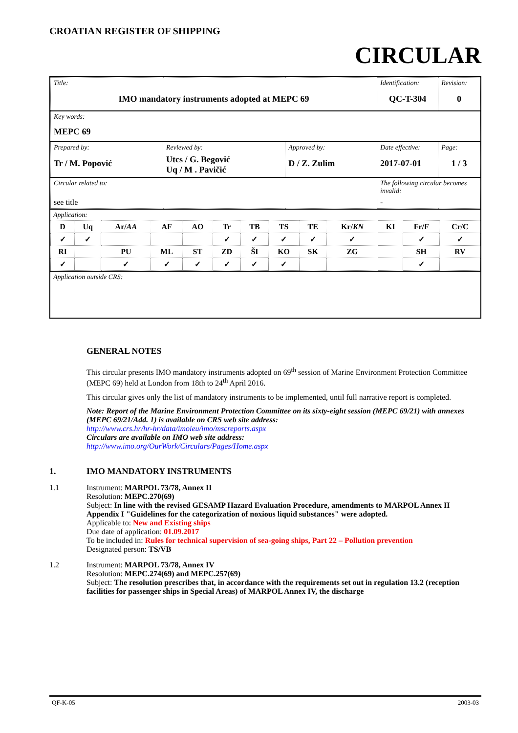CROATIAN REGISTER OF SHIPPING
CIRCULAR
| Title: IMO mandatory instruments adopted at MEPC 69 | | | Identification: QC-T-304 | Revision: 0 |
| Key words: MEPC 69 | | | | |
| Prepared by: Tr / M. Popović | Reviewed by: Utcs / G. Begović Uq / M . Pavičić | Approved by: D / Z. Zulim | Date effective: 2017-07-01 | Page: 1 / 3 |
| Circular related to: see title | | | The following circular becomes invalid: - | |
Application:
| D | Uq | Ar/ AA | AF | AO | Tr | TB | TS | TE | Kr/ KN | KI | Fr/F | Cr/C |
| ✓ | ✓ | | | | ✓ | ✓ | ✓ | ✓ | ✓ | | ✓ | ✓ |
| RI | | PU | ML | ST | ZD | ŠI | KO | SK | ZG | | SH | RV |
| ✓ | | ✓ | ✓ | ✓ | ✓ | ✓ | ✓ | | | | ✓ | |
Application outside CRS:
GENERAL NOTES
This circular presents IMO mandatory instruments adopted on 69<sup>th</sup> session of Marine Environment Protection Committee (MEPC 69) held at London from 18th to 24<sup>th</sup> April 2016.
This circular gives only the list of mandatory instruments to be implemented, until full narrative report is completed.
Note: Report of the Marine Environment Protection Committee on its sixty-eight session (MEPC 69/21) with annexes (MEPC 69/21/Add. 1) is available on CRS web site address:
http://www.crs.hr/hr-hr/data/imoieu/imo/mscreports.aspx
Circulars are available on IMO web site address:
http://www.imo.org/OurWork/Circulars/Pages/Home.aspx
1. IMO MANDATORY INSTRUMENTS
1.1 Instrument: MARPOL 73/78, Annex II
Resolution: MEPC.270(69)
Subject: In line with the revised GESAMP Hazard Evaluation Procedure, amendments to MARPOL Annex II Appendix I "Guidelines for the categorization of noxious liquid substances" were adopted.
Applicable to: New and Existing ships
Due date of application: 01.09.2017
To be included in: Rules for technical supervision of sea-going ships, Part 22 – Pollution prevention
Designated person: TS/VB
1.2 Instrument: MARPOL 73/78, Annex IV
Resolution: MEPC.274(69) and MEPC.257(69)
Subject: The resolution prescribes that, in accordance with the requirements set out in regulation 13.2 (reception facilities for passenger ships in Special Areas) of MARPOL Annex IV, the discharge
QF-K-05 2003-03